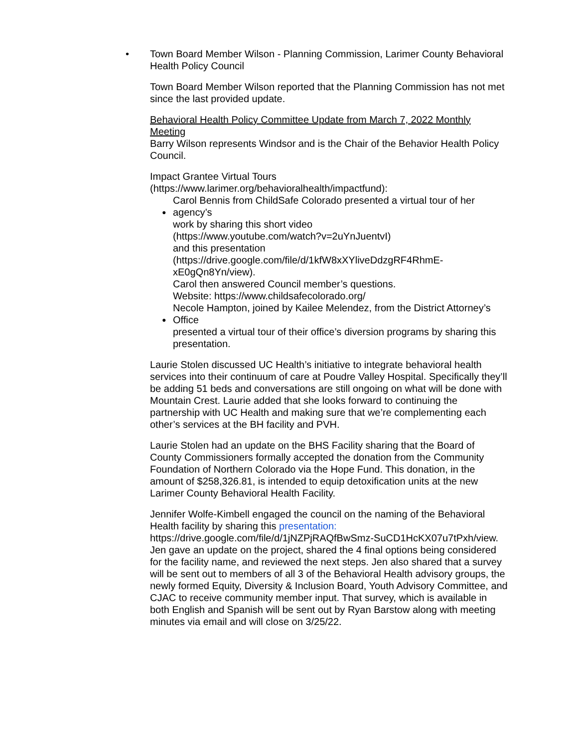•
Town Board Member Wilson - Planning Commission, Larimer County Behavioral Health Policy Council
Town Board Member Wilson reported that the Planning Commission has not met since the last provided update.
Behavioral Health Policy Committee Update from March 7, 2022 Monthly Meeting
Barry Wilson represents Windsor and is the Chair of the Behavior Health Policy Council.
Impact Grantee Virtual Tours
(https://www.larimer.org/behavioralhealth/impactfund):
Carol Bennis from ChildSafe Colorado presented a virtual tour of her
● agency’s
work by sharing this short video
(https://www.youtube.com/watch?v=2uYnJuentvI)
and this presentation
(https://drive.google.com/file/d/1kfW8xXYliveDdzgRF4RhmE-xE0gQn8Yn/view).
Carol then answered Council member’s questions.
Website: https://www.childsafecolorado.org/
Necole Hampton, joined by Kailee Melendez, from the District Attorney’s
● Office
presented a virtual tour of their office’s diversion programs by sharing this
presentation.
Laurie Stolen discussed UC Health’s initiative to integrate behavioral health services into their continuum of care at Poudre Valley Hospital. Specifically they’ll be adding 51 beds and conversations are still ongoing on what will be done with Mountain Crest. Laurie added that she looks forward to continuing the partnership with UC Health and making sure that we’re complementing each other’s services at the BH facility and PVH.
Laurie Stolen had an update on the BHS Facility sharing that the Board of County Commissioners formally accepted the donation from the Community Foundation of Northern Colorado via the Hope Fund. This donation, in the amount of $258,326.81, is intended to equip detoxification units at the new Larimer County Behavioral Health Facility.
Jennifer Wolfe-Kimbell engaged the council on the naming of the Behavioral Health facility by sharing this presentation: https://drive.google.com/file/d/1jNZPjRAQfBwSmz-SuCD1HcKX07u7tPxh/view. Jen gave an update on the project, shared the 4 final options being considered for the facility name, and reviewed the next steps. Jen also shared that a survey will be sent out to members of all 3 of the Behavioral Health advisory groups, the newly formed Equity, Diversity & Inclusion Board, Youth Advisory Committee, and CJAC to receive community member input. That survey, which is available in both English and Spanish will be sent out by Ryan Barstow along with meeting minutes via email and will close on 3/25/22.